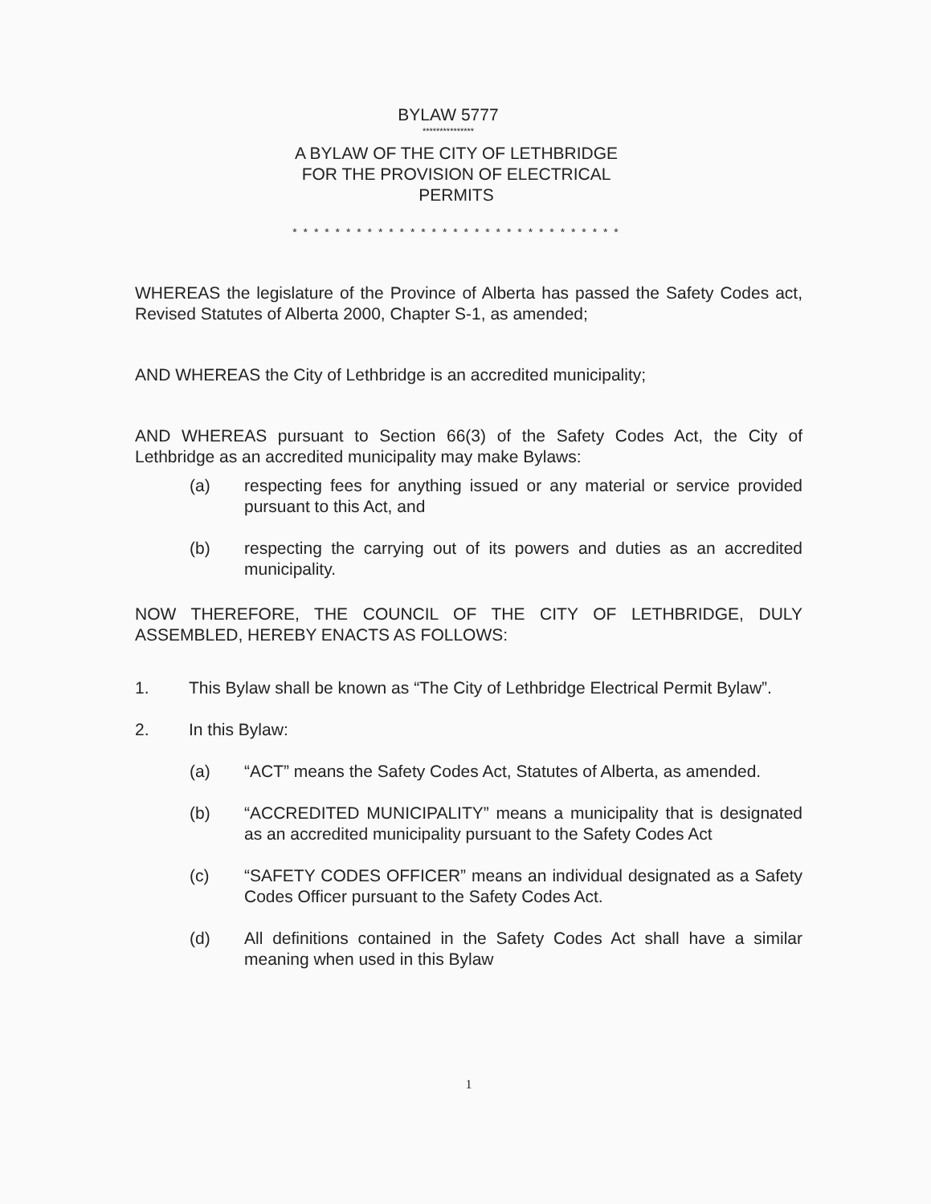BYLAW 5777
***************
A BYLAW OF THE CITY OF LETHBRIDGE
FOR THE PROVISION OF ELECTRICAL
PERMITS
* * * * * * * * * * * * * * * * * * * * * * * * * * * * * * *
WHEREAS the legislature of the Province of Alberta has passed the Safety Codes act, Revised Statutes of Alberta 2000, Chapter S-1, as amended;
AND WHEREAS the City of Lethbridge is an accredited municipality;
AND WHEREAS pursuant to Section 66(3) of the Safety Codes Act, the City of Lethbridge as an accredited municipality may make Bylaws:
(a) respecting fees for anything issued or any material or service provided pursuant to this Act, and
(b) respecting the carrying out of its powers and duties as an accredited municipality.
NOW THEREFORE, THE COUNCIL OF THE CITY OF LETHBRIDGE, DULY ASSEMBLED, HEREBY ENACTS AS FOLLOWS:
1. This Bylaw shall be known as “The City of Lethbridge Electrical Permit Bylaw”.
2. In this Bylaw:
(a) “ACT” means the Safety Codes Act, Statutes of Alberta, as amended.
(b) “ACCREDITED MUNICIPALITY” means a municipality that is designated as an accredited municipality pursuant to the Safety Codes Act
(c) “SAFETY CODES OFFICER” means an individual designated as a Safety Codes Officer pursuant to the Safety Codes Act.
(d) All definitions contained in the Safety Codes Act shall have a similar meaning when used in this Bylaw
1